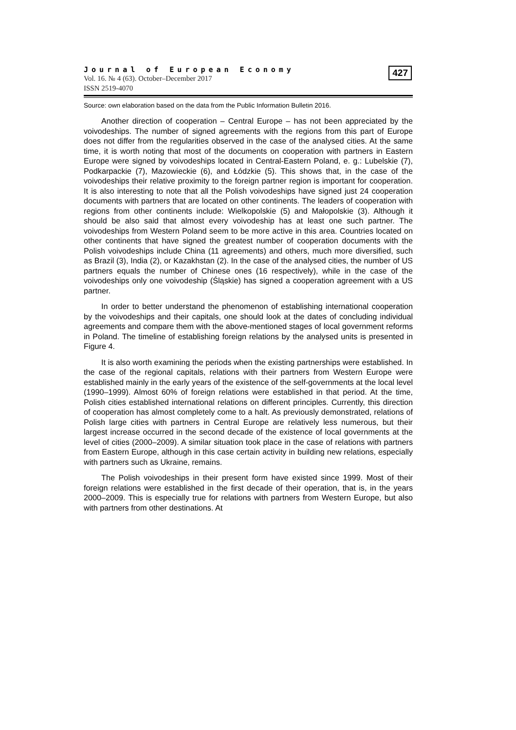Journal of European Economy
Vol. 16. № 4 (63). October–December 2017
ISSN 2519-4070
427
Source: own elaboration based on the data from the Public Information Bulletin 2016.
Another direction of cooperation – Central Europe – has not been appreciated by the voivodeships. The number of signed agreements with the regions from this part of Europe does not differ from the regularities observed in the case of the analysed cities. At the same time, it is worth noting that most of the documents on cooperation with partners in Eastern Europe were signed by voivodeships located in Central-Eastern Poland, e. g.: Lubelskie (7), Podkarpackie (7), Mazowieckie (6), and Łódzkie (5). This shows that, in the case of the voivodeships their relative proximity to the foreign partner region is important for cooperation. It is also interesting to note that all the Polish voivodeships have signed just 24 cooperation documents with partners that are located on other continents. The leaders of cooperation with regions from other continents include: Wielkopolskie (5) and Małopolskie (3). Although it should be also said that almost every voivodeship has at least one such partner. The voivodeships from Western Poland seem to be more active in this area. Countries located on other continents that have signed the greatest number of cooperation documents with the Polish voivodeships include China (11 agreements) and others, much more diversified, such as Brazil (3), India (2), or Kazakhstan (2). In the case of the analysed cities, the number of US partners equals the number of Chinese ones (16 respectively), while in the case of the voivodeships only one voivodeship (Śląskie) has signed a cooperation agreement with a US partner.
In order to better understand the phenomenon of establishing international cooperation by the voivodeships and their capitals, one should look at the dates of concluding individual agreements and compare them with the above-mentioned stages of local government reforms in Poland. The timeline of establishing foreign relations by the analysed units is presented in Figure 4.
It is also worth examining the periods when the existing partnerships were established. In the case of the regional capitals, relations with their partners from Western Europe were established mainly in the early years of the existence of the self-governments at the local level (1990–1999). Almost 60% of foreign relations were established in that period. At the time, Polish cities established international relations on different principles. Currently, this direction of cooperation has almost completely come to a halt. As previously demonstrated, relations of Polish large cities with partners in Central Europe are relatively less numerous, but their largest increase occurred in the second decade of the existence of local governments at the level of cities (2000–2009). A similar situation took place in the case of relations with partners from Eastern Europe, although in this case certain activity in building new relations, especially with partners such as Ukraine, remains.
The Polish voivodeships in their present form have existed since 1999. Most of their foreign relations were established in the first decade of their operation, that is, in the years 2000–2009. This is especially true for relations with partners from Western Europe, but also with partners from other destinations. At